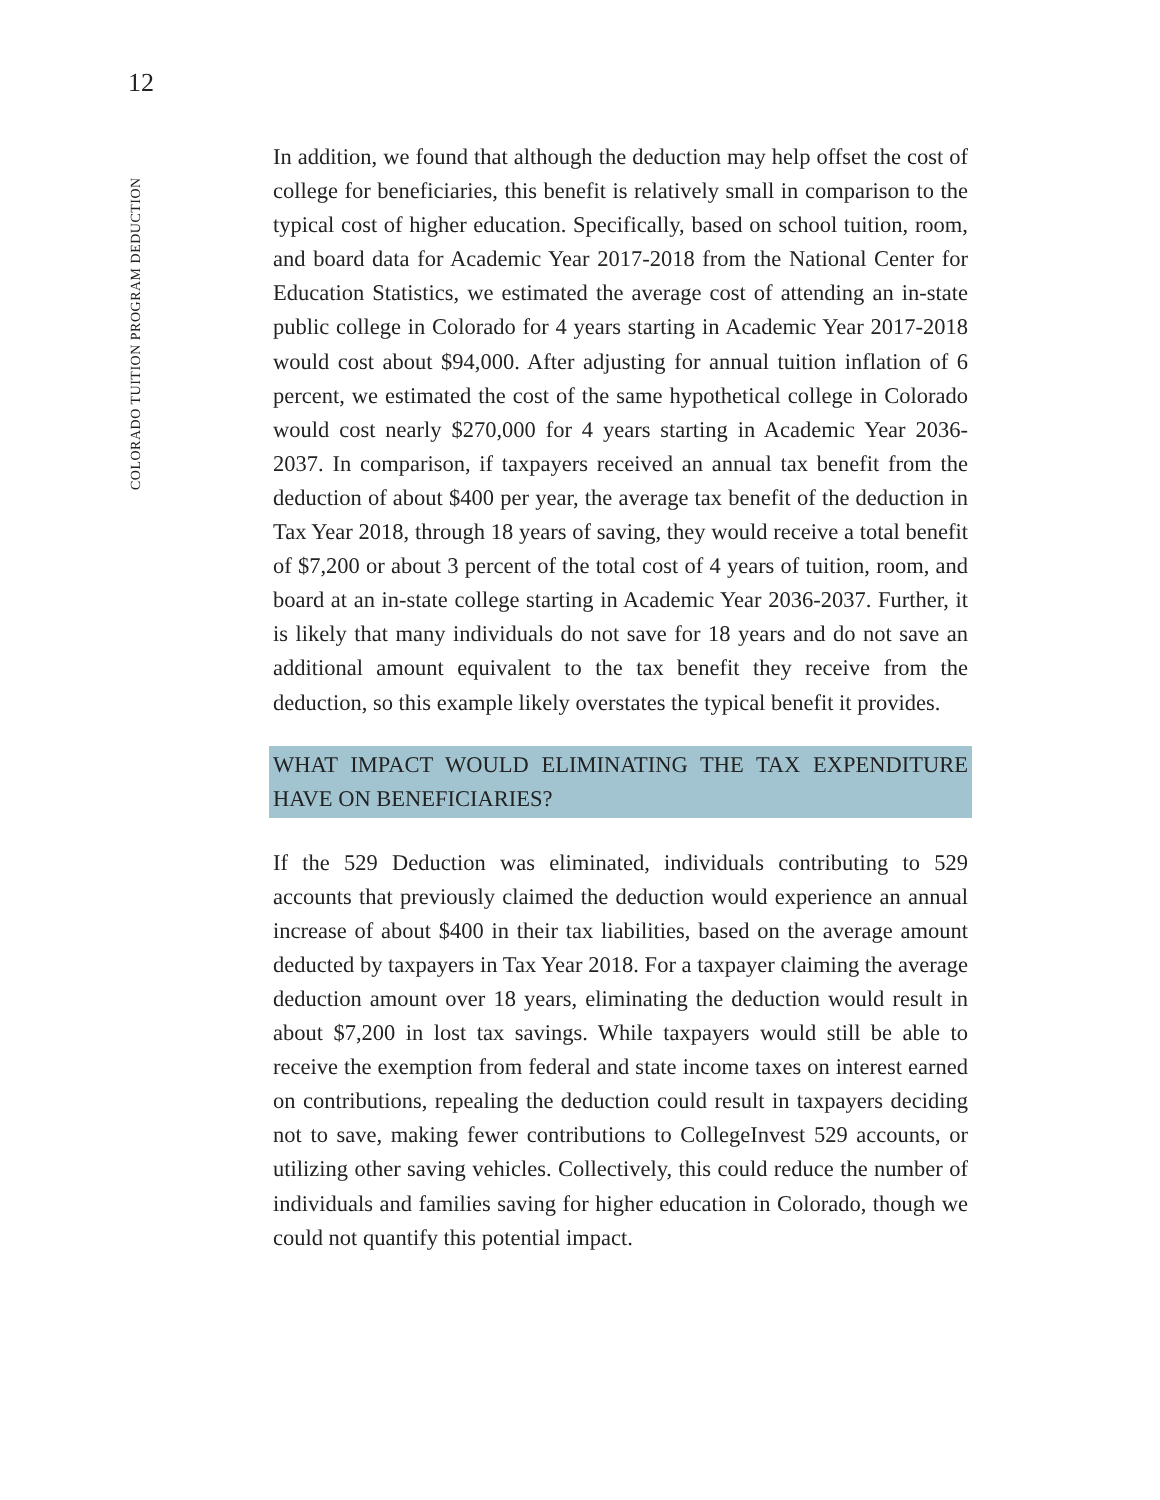12
COLORADO TUITION PROGRAM DEDUCTION
In addition, we found that although the deduction may help offset the cost of college for beneficiaries, this benefit is relatively small in comparison to the typical cost of higher education. Specifically, based on school tuition, room, and board data for Academic Year 2017-2018 from the National Center for Education Statistics, we estimated the average cost of attending an in-state public college in Colorado for 4 years starting in Academic Year 2017-2018 would cost about $94,000. After adjusting for annual tuition inflation of 6 percent, we estimated the cost of the same hypothetical college in Colorado would cost nearly $270,000 for 4 years starting in Academic Year 2036-2037. In comparison, if taxpayers received an annual tax benefit from the deduction of about $400 per year, the average tax benefit of the deduction in Tax Year 2018, through 18 years of saving, they would receive a total benefit of $7,200 or about 3 percent of the total cost of 4 years of tuition, room, and board at an in-state college starting in Academic Year 2036-2037. Further, it is likely that many individuals do not save for 18 years and do not save an additional amount equivalent to the tax benefit they receive from the deduction, so this example likely overstates the typical benefit it provides.
WHAT IMPACT WOULD ELIMINATING THE TAX EXPENDITURE HAVE ON BENEFICIARIES?
If the 529 Deduction was eliminated, individuals contributing to 529 accounts that previously claimed the deduction would experience an annual increase of about $400 in their tax liabilities, based on the average amount deducted by taxpayers in Tax Year 2018. For a taxpayer claiming the average deduction amount over 18 years, eliminating the deduction would result in about $7,200 in lost tax savings. While taxpayers would still be able to receive the exemption from federal and state income taxes on interest earned on contributions, repealing the deduction could result in taxpayers deciding not to save, making fewer contributions to CollegeInvest 529 accounts, or utilizing other saving vehicles. Collectively, this could reduce the number of individuals and families saving for higher education in Colorado, though we could not quantify this potential impact.